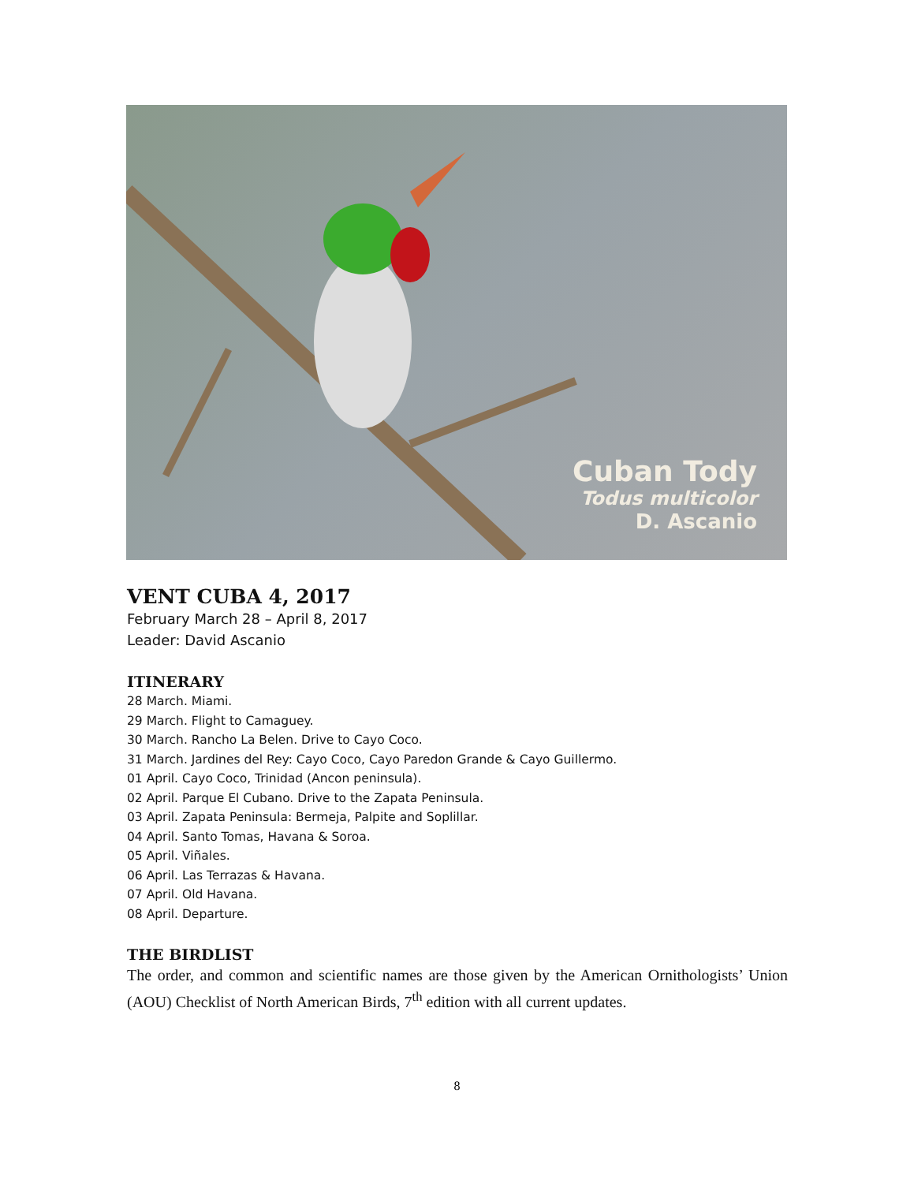Cuban Tody
Todus multicolor
D. Ascanio
VENT CUBA 4, 2017
February March 28 – April 8, 2017
Leader: David Ascanio
ITINERARY
28 March. Miami.
29 March. Flight to Camaguey.
30 March. Rancho La Belen. Drive to Cayo Coco.
31 March. Jardines del Rey: Cayo Coco, Cayo Paredon Grande & Cayo Guillermo.
01 April. Cayo Coco, Trinidad (Ancon peninsula).
02 April. Parque El Cubano. Drive to the Zapata Peninsula.
03 April. Zapata Peninsula: Bermeja, Palpite and Soplillar.
04 April. Santo Tomas, Havana & Soroa.
05 April. Viñales.
06 April. Las Terrazas & Havana.
07 April. Old Havana.
08 April. Departure.
THE BIRDLIST
The order, and common and scientific names are those given by the American Ornithologists’ Union (AOU) Checklist of North American Birds, 7<sup>th</sup> edition with all current updates.
8